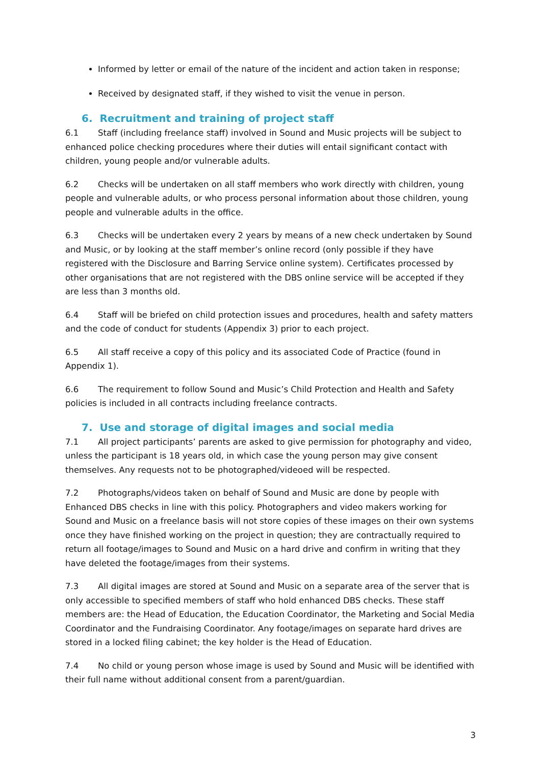Informed by letter or email of the nature of the incident and action taken in response;
Received by designated staff, if they wished to visit the venue in person.
6. Recruitment and training of project staff
6.1 Staff (including freelance staff) involved in Sound and Music projects will be subject to enhanced police checking procedures where their duties will entail significant contact with children, young people and/or vulnerable adults.
6.2 Checks will be undertaken on all staff members who work directly with children, young people and vulnerable adults, or who process personal information about those children, young people and vulnerable adults in the office.
6.3 Checks will be undertaken every 2 years by means of a new check undertaken by Sound and Music, or by looking at the staff member’s online record (only possible if they have registered with the Disclosure and Barring Service online system). Certificates processed by other organisations that are not registered with the DBS online service will be accepted if they are less than 3 months old.
6.4 Staff will be briefed on child protection issues and procedures, health and safety matters and the code of conduct for students (Appendix 3) prior to each project.
6.5 All staff receive a copy of this policy and its associated Code of Practice (found in Appendix 1).
6.6 The requirement to follow Sound and Music’s Child Protection and Health and Safety policies is included in all contracts including freelance contracts.
7. Use and storage of digital images and social media
7.1 All project participants’ parents are asked to give permission for photography and video, unless the participant is 18 years old, in which case the young person may give consent themselves. Any requests not to be photographed/videoed will be respected.
7.2 Photographs/videos taken on behalf of Sound and Music are done by people with Enhanced DBS checks in line with this policy. Photographers and video makers working for Sound and Music on a freelance basis will not store copies of these images on their own systems once they have finished working on the project in question; they are contractually required to return all footage/images to Sound and Music on a hard drive and confirm in writing that they have deleted the footage/images from their systems.
7.3 All digital images are stored at Sound and Music on a separate area of the server that is only accessible to specified members of staff who hold enhanced DBS checks. These staff members are: the Head of Education, the Education Coordinator, the Marketing and Social Media Coordinator and the Fundraising Coordinator. Any footage/images on separate hard drives are stored in a locked filing cabinet; the key holder is the Head of Education.
7.4 No child or young person whose image is used by Sound and Music will be identified with their full name without additional consent from a parent/guardian.
3